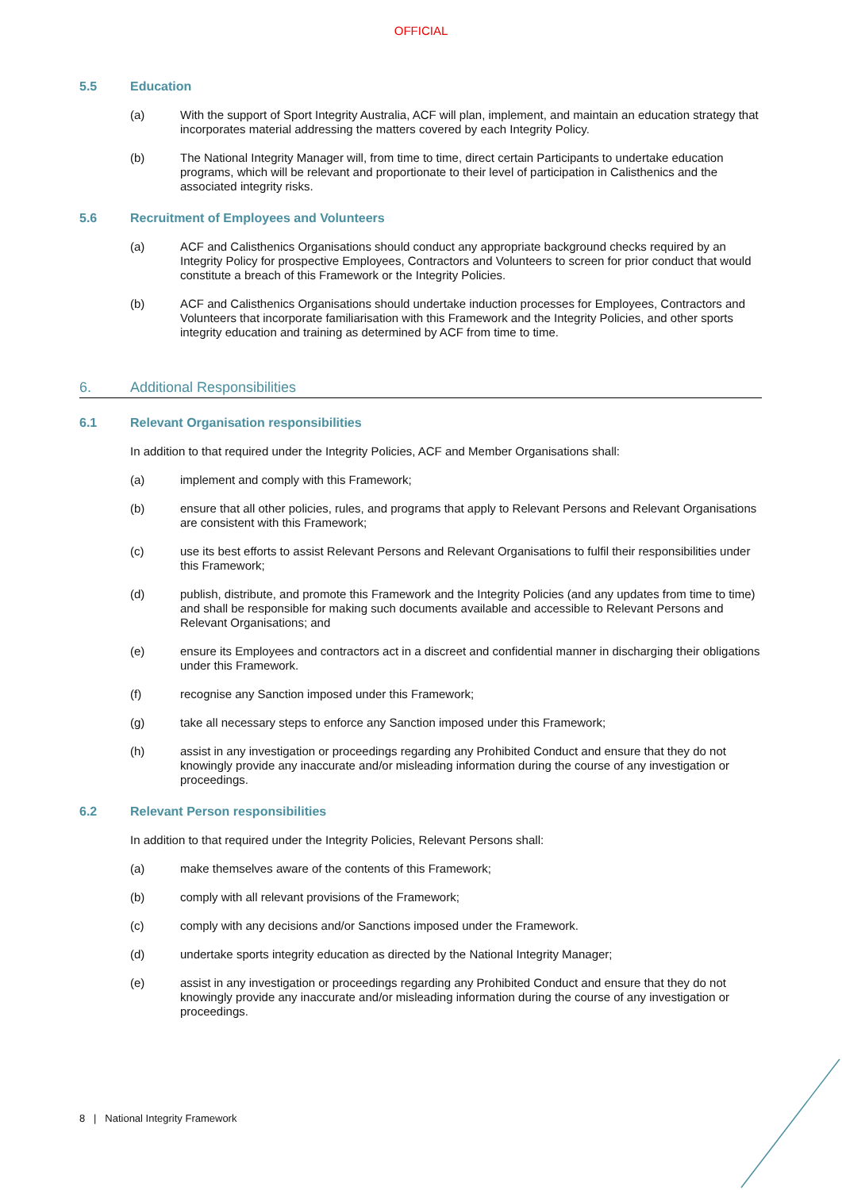OFFICIAL
5.5 Education
(a) With the support of Sport Integrity Australia, ACF will plan, implement, and maintain an education strategy that incorporates material addressing the matters covered by each Integrity Policy.
(b) The National Integrity Manager will, from time to time, direct certain Participants to undertake education programs, which will be relevant and proportionate to their level of participation in Calisthenics and the associated integrity risks.
5.6 Recruitment of Employees and Volunteers
(a) ACF and Calisthenics Organisations should conduct any appropriate background checks required by an Integrity Policy for prospective Employees, Contractors and Volunteers to screen for prior conduct that would constitute a breach of this Framework or the Integrity Policies.
(b) ACF and Calisthenics Organisations should undertake induction processes for Employees, Contractors and Volunteers that incorporate familiarisation with this Framework and the Integrity Policies, and other sports integrity education and training as determined by ACF from time to time.
6. Additional Responsibilities
6.1 Relevant Organisation responsibilities
In addition to that required under the Integrity Policies, ACF and Member Organisations shall:
(a) implement and comply with this Framework;
(b) ensure that all other policies, rules, and programs that apply to Relevant Persons and Relevant Organisations are consistent with this Framework;
(c) use its best efforts to assist Relevant Persons and Relevant Organisations to fulfil their responsibilities under this Framework;
(d) publish, distribute, and promote this Framework and the Integrity Policies (and any updates from time to time) and shall be responsible for making such documents available and accessible to Relevant Persons and Relevant Organisations; and
(e) ensure its Employees and contractors act in a discreet and confidential manner in discharging their obligations under this Framework.
(f) recognise any Sanction imposed under this Framework;
(g) take all necessary steps to enforce any Sanction imposed under this Framework;
(h) assist in any investigation or proceedings regarding any Prohibited Conduct and ensure that they do not knowingly provide any inaccurate and/or misleading information during the course of any investigation or proceedings.
6.2 Relevant Person responsibilities
In addition to that required under the Integrity Policies, Relevant Persons shall:
(a) make themselves aware of the contents of this Framework;
(b) comply with all relevant provisions of the Framework;
(c) comply with any decisions and/or Sanctions imposed under the Framework.
(d) undertake sports integrity education as directed by the National Integrity Manager;
(e) assist in any investigation or proceedings regarding any Prohibited Conduct and ensure that they do not knowingly provide any inaccurate and/or misleading information during the course of any investigation or proceedings.
8 | National Integrity Framework